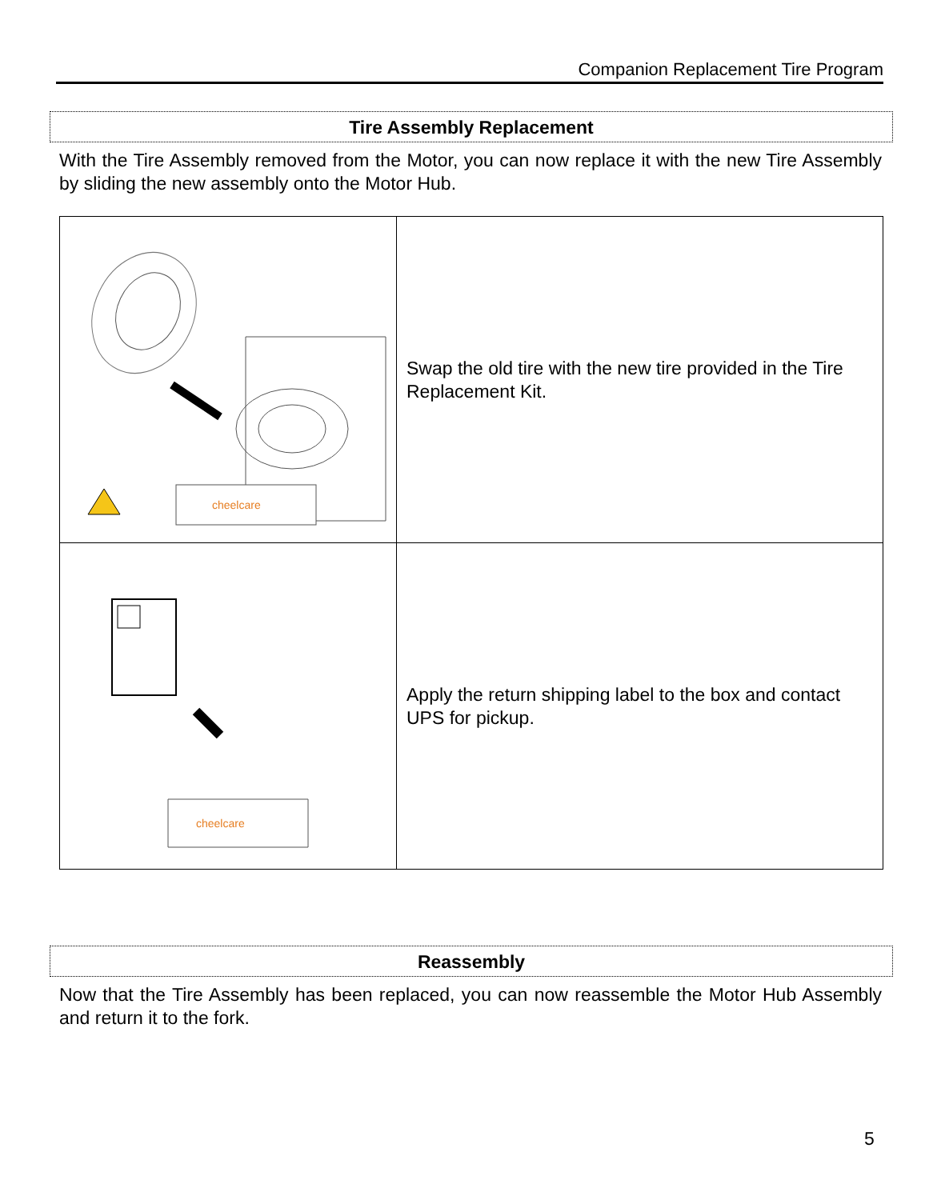Companion Replacement Tire Program
Tire Assembly Replacement
With the Tire Assembly removed from the Motor, you can now replace it with the new Tire Assembly by sliding the new assembly onto the Motor Hub.
| cheelcare | Swap the old tire with the new tire provided in the Tire Replacement Kit. |
| cheelcare | Apply the return shipping label to the box and contact UPS for pickup. |
Reassembly
Now that the Tire Assembly has been replaced, you can now reassemble the Motor Hub Assembly and return it to the fork.
5